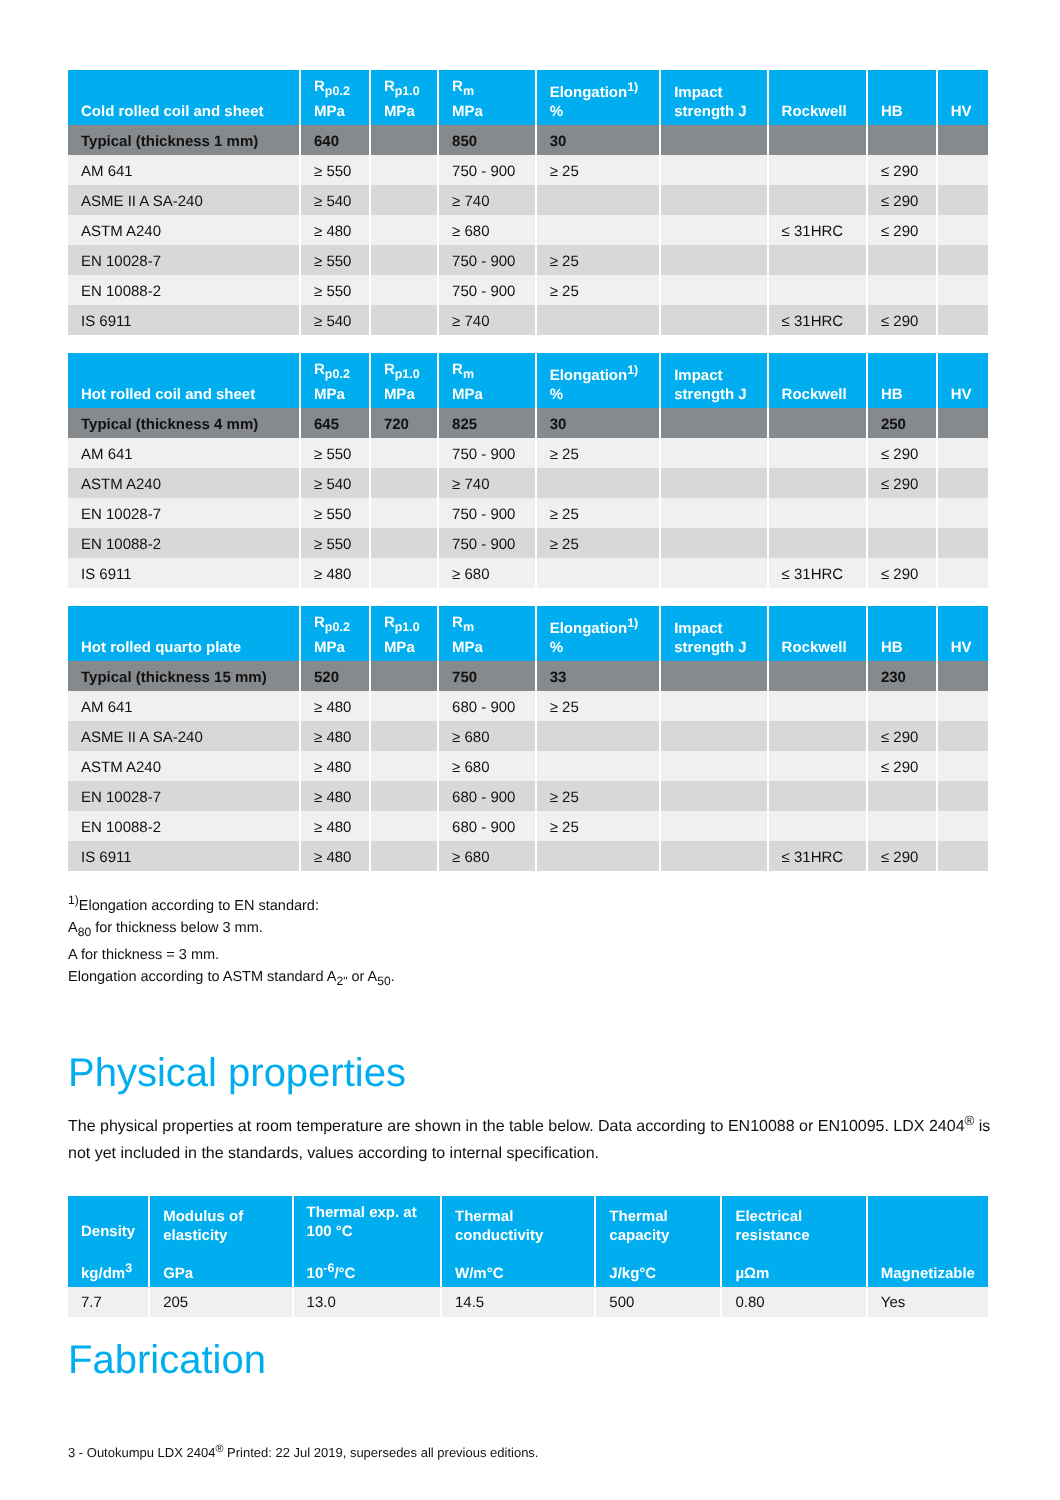| Cold rolled coil and sheet | R<sub>p0.2</sub> MPa | R<sub>p1.0</sub> MPa | R<sub>m</sub> MPa | Elongation<sup>1)</sup> % | Impact strength J | Rockwell | HB | HV |
| --- | --- | --- | --- | --- | --- | --- | --- | --- |
| Typical (thickness 1 mm) | 640 | | 850 | 30 | | | | |
| AM 641 | ≥ 550 | | 750 - 900 | ≥ 25 | | | ≤ 290 | |
| ASME II A SA-240 | ≥ 540 | | ≥ 740 | | | | ≤ 290 | |
| ASTM A240 | ≥ 480 | | ≥ 680 | | | ≤ 31HRC | ≤ 290 | |
| EN 10028-7 | ≥ 550 | | 750 - 900 | ≥ 25 | | | | |
| EN 10088-2 | ≥ 550 | | 750 - 900 | ≥ 25 | | | | |
| IS 6911 | ≥ 540 | | ≥ 740 | | | ≤ 31HRC | ≤ 290 | |
| Hot rolled coil and sheet | R<sub>p0.2</sub> MPa | R<sub>p1.0</sub> MPa | R<sub>m</sub> MPa | Elongation<sup>1)</sup> % | Impact strength J | Rockwell | HB | HV |
| --- | --- | --- | --- | --- | --- | --- | --- | --- |
| Typical (thickness 4 mm) | 645 | 720 | 825 | 30 | | | 250 | |
| AM 641 | ≥ 550 | | 750 - 900 | ≥ 25 | | | ≤ 290 | |
| ASTM A240 | ≥ 540 | | ≥ 740 | | | | ≤ 290 | |
| EN 10028-7 | ≥ 550 | | 750 - 900 | ≥ 25 | | | | |
| EN 10088-2 | ≥ 550 | | 750 - 900 | ≥ 25 | | | | |
| IS 6911 | ≥ 480 | | ≥ 680 | | | ≤ 31HRC | ≤ 290 | |
| Hot rolled quarto plate | R<sub>p0.2</sub> MPa | R<sub>p1.0</sub> MPa | R<sub>m</sub> MPa | Elongation<sup>1)</sup> % | Impact strength J | Rockwell | HB | HV |
| --- | --- | --- | --- | --- | --- | --- | --- | --- |
| Typical (thickness 15 mm) | 520 | | 750 | 33 | | | 230 | |
| AM 641 | ≥ 480 | | 680 - 900 | ≥ 25 | | | | |
| ASME II A SA-240 | ≥ 480 | | ≥ 680 | | | | ≤ 290 | |
| ASTM A240 | ≥ 480 | | ≥ 680 | | | | ≤ 290 | |
| EN 10028-7 | ≥ 480 | | 680 - 900 | ≥ 25 | | | | |
| EN 10088-2 | ≥ 480 | | 680 - 900 | ≥ 25 | | | | |
| IS 6911 | ≥ 480 | | ≥ 680 | | | ≤ 31HRC | ≤ 290 | |
<sup>1)</sup> Elongation according to EN standard:
A<sub>80</sub> for thickness below 3 mm.
A for thickness = 3 mm.
Elongation according to ASTM standard A<sub>2"</sub> or A<sub>50</sub>.
Physical properties
The physical properties at room temperature are shown in the table below. Data according to EN10088 or EN10095. LDX 2404<sup>®</sup> is not yet included in the standards, values according to internal specification.
| Density kg/dm<sup>3</sup> | Modulus of elasticity GPa | Thermal exp. at 100 °C 10<sup>-6</sup>/°C | Thermal conductivity W/m°C | Thermal capacity J/kg°C | Electrical resistance µΩm | Magnetizable |
| --- | --- | --- | --- | --- | --- | --- |
| 7.7 | 205 | 13.0 | 14.5 | 500 | 0.80 | Yes |
Fabrication
3 - Outokumpu LDX 2404<sup>®</sup> Printed: 22 Jul 2019, supersedes all previous editions.